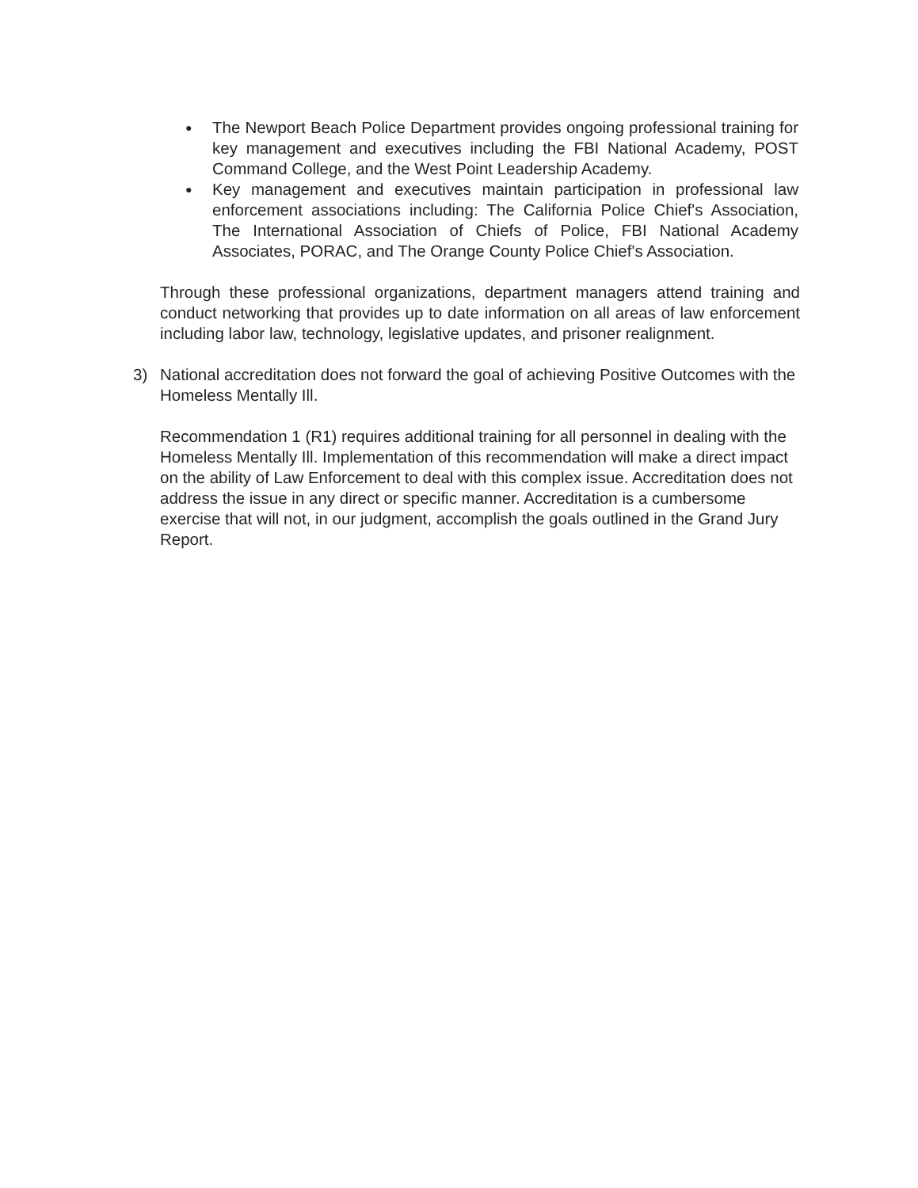● The Newport Beach Police Department provides ongoing professional training for key management and executives including the FBI National Academy, POST Command College, and the West Point Leadership Academy.
● Key management and executives maintain participation in professional law enforcement associations including: The California Police Chief's Association, The International Association of Chiefs of Police, FBI National Academy Associates, PORAC, and The Orange County Police Chief's Association.
Through these professional organizations, department managers attend training and conduct networking that provides up to date information on all areas of law enforcement including labor law, technology, legislative updates, and prisoner realignment.
3) National accreditation does not forward the goal of achieving Positive Outcomes with the Homeless Mentally Ill.
Recommendation 1 (R1) requires additional training for all personnel in dealing with the Homeless Mentally Ill. Implementation of this recommendation will make a direct impact on the ability of Law Enforcement to deal with this complex issue. Accreditation does not address the issue in any direct or specific manner. Accreditation is a cumbersome exercise that will not, in our judgment, accomplish the goals outlined in the Grand Jury Report.